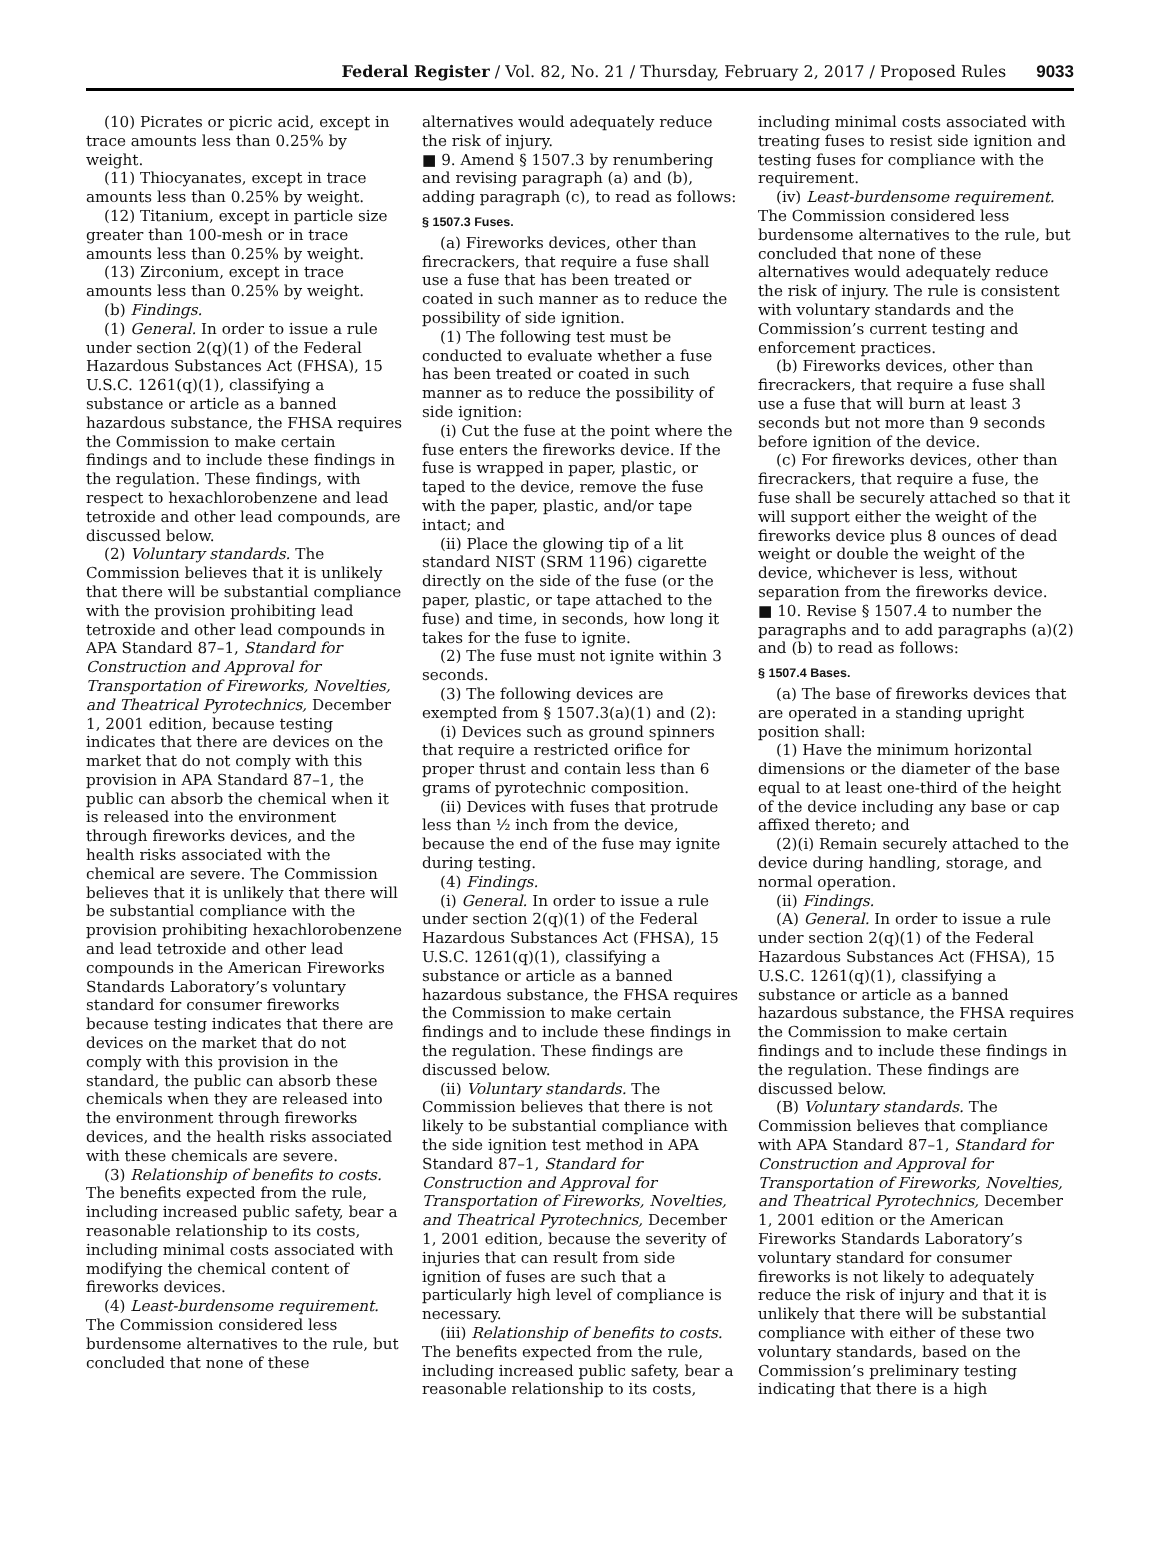Federal Register / Vol. 82, No. 21 / Thursday, February 2, 2017 / Proposed Rules 9033
(10) Picrates or picric acid, except in trace amounts less than 0.25% by weight.
(11) Thiocyanates, except in trace amounts less than 0.25% by weight.
(12) Titanium, except in particle size greater than 100-mesh or in trace amounts less than 0.25% by weight.
(13) Zirconium, except in trace amounts less than 0.25% by weight.
(b) Findings.
(1) General. In order to issue a rule under section 2(q)(1) of the Federal Hazardous Substances Act (FHSA), 15 U.S.C. 1261(q)(1), classifying a substance or article as a banned hazardous substance, the FHSA requires the Commission to make certain findings and to include these findings in the regulation. These findings, with respect to hexachlorobenzene and lead tetroxide and other lead compounds, are discussed below.
(2) Voluntary standards. The Commission believes that it is unlikely that there will be substantial compliance with the provision prohibiting lead tetroxide and other lead compounds in APA Standard 87–1, Standard for Construction and Approval for Transportation of Fireworks, Novelties, and Theatrical Pyrotechnics, December 1, 2001 edition, because testing indicates that there are devices on the market that do not comply with this provision in APA Standard 87–1, the public can absorb the chemical when it is released into the environment through fireworks devices, and the health risks associated with the chemical are severe. The Commission believes that it is unlikely that there will be substantial compliance with the provision prohibiting hexachlorobenzene and lead tetroxide and other lead compounds in the American Fireworks Standards Laboratory’s voluntary standard for consumer fireworks because testing indicates that there are devices on the market that do not comply with this provision in the standard, the public can absorb these chemicals when they are released into the environment through fireworks devices, and the health risks associated with these chemicals are severe.
(3) Relationship of benefits to costs. The benefits expected from the rule, including increased public safety, bear a reasonable relationship to its costs, including minimal costs associated with modifying the chemical content of fireworks devices.
(4) Least-burdensome requirement. The Commission considered less burdensome alternatives to the rule, but concluded that none of these
alternatives would adequately reduce the risk of injury.
■ 9. Amend § 1507.3 by renumbering and revising paragraph (a) and (b), adding paragraph (c), to read as follows:
§ 1507.3 Fuses.
(a) Fireworks devices, other than firecrackers, that require a fuse shall use a fuse that has been treated or coated in such manner as to reduce the possibility of side ignition.
(1) The following test must be conducted to evaluate whether a fuse has been treated or coated in such manner as to reduce the possibility of side ignition:
(i) Cut the fuse at the point where the fuse enters the fireworks device. If the fuse is wrapped in paper, plastic, or taped to the device, remove the fuse with the paper, plastic, and/or tape intact; and
(ii) Place the glowing tip of a lit standard NIST (SRM 1196) cigarette directly on the side of the fuse (or the paper, plastic, or tape attached to the fuse) and time, in seconds, how long it takes for the fuse to ignite.
(2) The fuse must not ignite within 3 seconds.
(3) The following devices are exempted from § 1507.3(a)(1) and (2):
(i) Devices such as ground spinners that require a restricted orifice for proper thrust and contain less than 6 grams of pyrotechnic composition.
(ii) Devices with fuses that protrude less than ½ inch from the device, because the end of the fuse may ignite during testing.
(4) Findings.
(i) General. In order to issue a rule under section 2(q)(1) of the Federal Hazardous Substances Act (FHSA), 15 U.S.C. 1261(q)(1), classifying a substance or article as a banned hazardous substance, the FHSA requires the Commission to make certain findings and to include these findings in the regulation. These findings are discussed below.
(ii) Voluntary standards. The Commission believes that there is not likely to be substantial compliance with the side ignition test method in APA Standard 87–1, Standard for Construction and Approval for Transportation of Fireworks, Novelties, and Theatrical Pyrotechnics, December 1, 2001 edition, because the severity of injuries that can result from side ignition of fuses are such that a particularly high level of compliance is necessary.
(iii) Relationship of benefits to costs. The benefits expected from the rule, including increased public safety, bear a reasonable relationship to its costs,
including minimal costs associated with treating fuses to resist side ignition and testing fuses for compliance with the requirement.
(iv) Least-burdensome requirement. The Commission considered less burdensome alternatives to the rule, but concluded that none of these alternatives would adequately reduce the risk of injury. The rule is consistent with voluntary standards and the Commission’s current testing and enforcement practices.
(b) Fireworks devices, other than firecrackers, that require a fuse shall use a fuse that will burn at least 3 seconds but not more than 9 seconds before ignition of the device.
(c) For fireworks devices, other than firecrackers, that require a fuse, the fuse shall be securely attached so that it will support either the weight of the fireworks device plus 8 ounces of dead weight or double the weight of the device, whichever is less, without separation from the fireworks device.
■ 10. Revise § 1507.4 to number the paragraphs and to add paragraphs (a)(2) and (b) to read as follows:
§ 1507.4 Bases.
(a) The base of fireworks devices that are operated in a standing upright position shall:
(1) Have the minimum horizontal dimensions or the diameter of the base equal to at least one-third of the height of the device including any base or cap affixed thereto; and
(2)(i) Remain securely attached to the device during handling, storage, and normal operation.
(ii) Findings.
(A) General. In order to issue a rule under section 2(q)(1) of the Federal Hazardous Substances Act (FHSA), 15 U.S.C. 1261(q)(1), classifying a substance or article as a banned hazardous substance, the FHSA requires the Commission to make certain findings and to include these findings in the regulation. These findings are discussed below.
(B) Voluntary standards. The Commission believes that compliance with APA Standard 87–1, Standard for Construction and Approval for Transportation of Fireworks, Novelties, and Theatrical Pyrotechnics, December 1, 2001 edition or the American Fireworks Standards Laboratory’s voluntary standard for consumer fireworks is not likely to adequately reduce the risk of injury and that it is unlikely that there will be substantial compliance with either of these two voluntary standards, based on the Commission’s preliminary testing indicating that there is a high